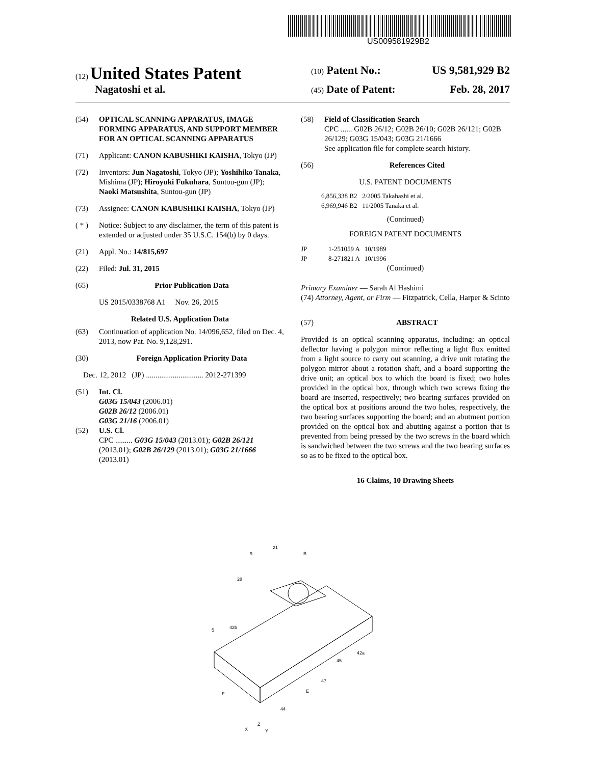US009581929B2
(12) United States Patent
(10) Patent No.: US 9,581,929 B2
Nagatoshi et al.
(45) Date of Patent: Feb. 28, 2017
(54) OPTICAL SCANNING APPARATUS, IMAGE FORMING APPARATUS, AND SUPPORT MEMBER FOR AN OPTICAL SCANNING APPARATUS
(71) Applicant: CANON KABUSHIKI KAISHA, Tokyo (JP)
(72) Inventors: Jun Nagatoshi, Tokyo (JP); Yoshihiko Tanaka, Mishima (JP); Hiroyuki Fukuhara, Suntou-gun (JP); Naoki Matsushita, Suntou-gun (JP)
(73) Assignee: CANON KABUSHIKI KAISHA, Tokyo (JP)
( * ) Notice: Subject to any disclaimer, the term of this patent is extended or adjusted under 35 U.S.C. 154(b) by 0 days.
(21) Appl. No.: 14/815,697
(22) Filed: Jul. 31, 2015
(65) Prior Publication Data
US 2015/0338768 A1 Nov. 26, 2015
Related U.S. Application Data
(63) Continuation of application No. 14/096,652, filed on Dec. 4, 2013, now Pat. No. 9,128,291.
(30) Foreign Application Priority Data
Dec. 12, 2012 (JP) .............................. 2012-271399
(51) Int. Cl.
G03G 15/043 (2006.01)
G02B 26/12 (2006.01)
G03G 21/16 (2006.01)
(52) U.S. Cl.
CPC ......... G03G 15/043 (2013.01); G02B 26/121 (2013.01); G02B 26/129 (2013.01); G03G 21/1666 (2013.01)
(58) Field of Classification Search
CPC ...... G02B 26/12; G02B 26/10; G02B 26/121; G02B 26/129; G03G 15/043; G03G 21/1666
See application file for complete search history.
(56) References Cited
U.S. PATENT DOCUMENTS
6,856,338 B2 2/2005 Takahashi et al.
6,969,946 B2 11/2005 Tanaka et al.
(Continued)
FOREIGN PATENT DOCUMENTS
JP 1-251059 A 10/1989
JP 8-271821 A 10/1996
(Continued)
Primary Examiner — Sarah Al Hashimi
(74) Attorney, Agent, or Firm — Fitzpatrick, Cella, Harper & Scinto
(57) ABSTRACT
Provided is an optical scanning apparatus, including: an optical deflector having a polygon mirror reflecting a light flux emitted from a light source to carry out scanning, a drive unit rotating the polygon mirror about a rotation shaft, and a board supporting the drive unit; an optical box to which the board is fixed; two holes provided in the optical box, through which two screws fixing the board are inserted, respectively; two bearing surfaces provided on the optical box at positions around the two holes, respectively, the two bearing surfaces supporting the board; and an abutment portion provided on the optical box and abutting against a portion that is prevented from being pressed by the two screws in the board which is sandwiched between the two screws and the two bearing surfaces so as to be fixed to the optical box.
16 Claims, 10 Drawing Sheets
21
B
9
28
5
42b
42a
F
44
E
47
45
Z
X
Y